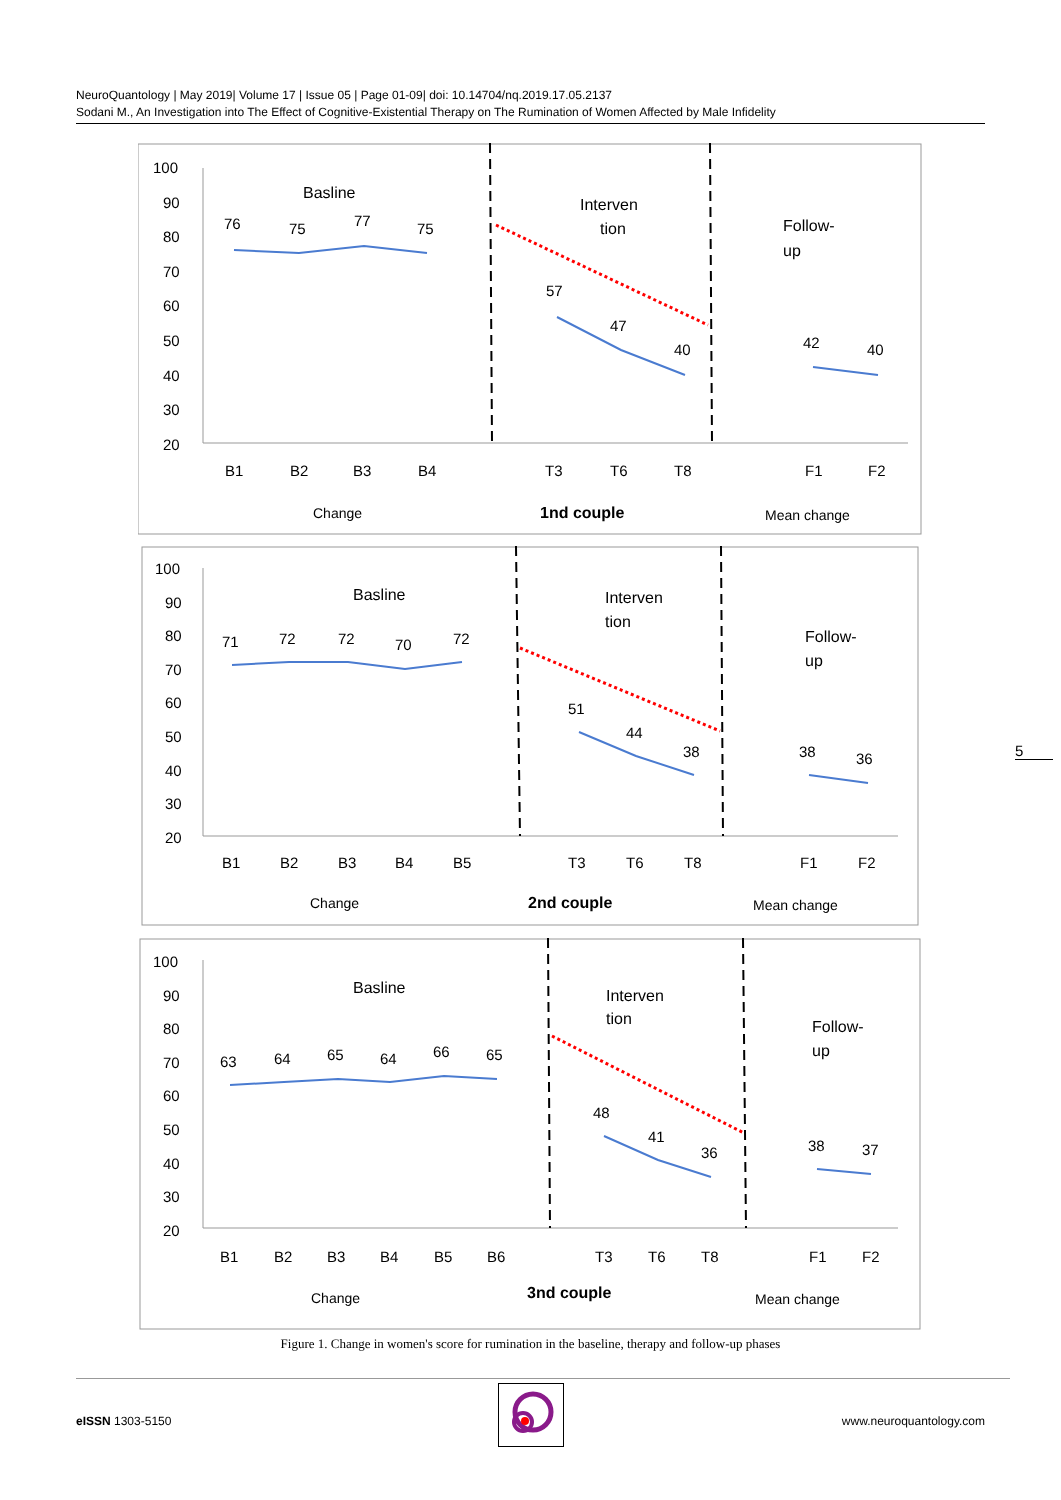NeuroQuantology | May 2019| Volume 17 | Issue 05 | Page 01-09| doi: 10.14704/nq.2019.17.05.2137
Sodani M., An Investigation into The Effect of Cognitive-Existential Therapy on The Rumination of Women Affected by Male Infidelity
100
90
80
70
60
50
40
30
20
Basline
Interven
tion
Follow-
up
76
75
77
75
57
47
40
42
40
B1
B2
B3
B4
T3
T6
T8
F1
F2
Change
1nd couple
Mean change
100
90
80
70
60
50
40
30
20
Basline
Interven
tion
Follow-
up
71
72
72
70
72
51
44
38
38
36
B1
B2
B3
B4
B5
T3
T6
T8
F1
F2
Change
2nd couple
Mean change
100
90
80
70
60
50
40
30
20
Basline
Interven
tion
Follow-
up
63
64
65
64
66
65
48
41
36
38
37
B1
B2
B3
B4
B5
B6
T3
T6
T8
F1
F2
Change
3nd couple
Mean change
5
Figure 1. Change in women's score for rumination in the baseline, therapy and follow-up phases
eISSN 1303-5150 www.neuroquantology.com